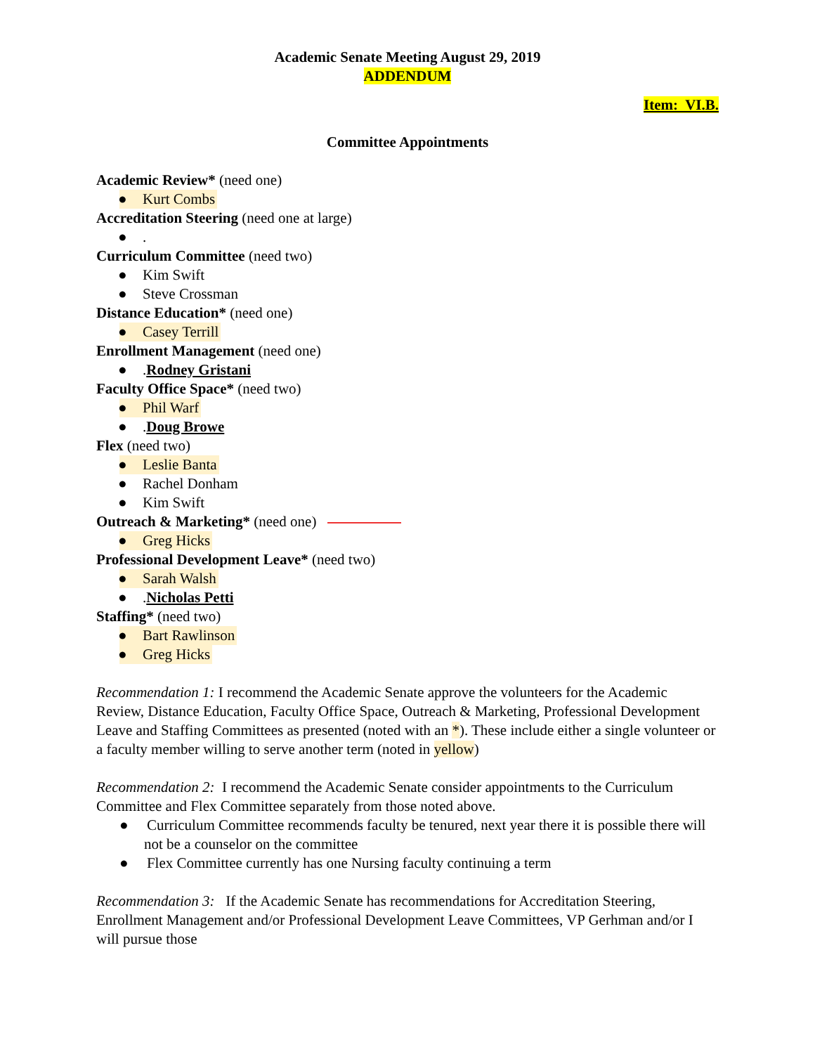Academic Senate Meeting August 29, 2019
ADDENDUM
Item: VI.B.
Committee Appointments
Academic Review* (need one)
● Kurt Combs
Accreditation Steering (need one at large)
●.
Curriculum Committee (need two)
● Kim Swift
● Steve Crossman
Distance Education* (need one)
● Casey Terrill
Enrollment Management (need one)
●.Rodney Gristani
Faculty Office Space* (need two)
● Phil Warf
●.Doug Browe
Flex (need two)
● Leslie Banta
● Rachel Donham
● Kim Swift
Outreach & Marketing* (need one)
● Greg Hicks
Professional Development Leave* (need two)
● Sarah Walsh
●.Nicholas Petti
Staffing* (need two)
● Bart Rawlinson
● Greg Hicks
Recommendation 1: I recommend the Academic Senate approve the volunteers for the Academic Review, Distance Education, Faculty Office Space, Outreach & Marketing, Professional Development Leave and Staffing Committees as presented (noted with an *). These include either a single volunteer or a faculty member willing to serve another term (noted in yellow)
Recommendation 2: I recommend the Academic Senate consider appointments to the Curriculum Committee and Flex Committee separately from those noted above.
● Curriculum Committee recommends faculty be tenured, next year there it is possible there will not be a counselor on the committee
● Flex Committee currently has one Nursing faculty continuing a term
Recommendation 3: If the Academic Senate has recommendations for Accreditation Steering, Enrollment Management and/or Professional Development Leave Committees, VP Gerhman and/or I will pursue those